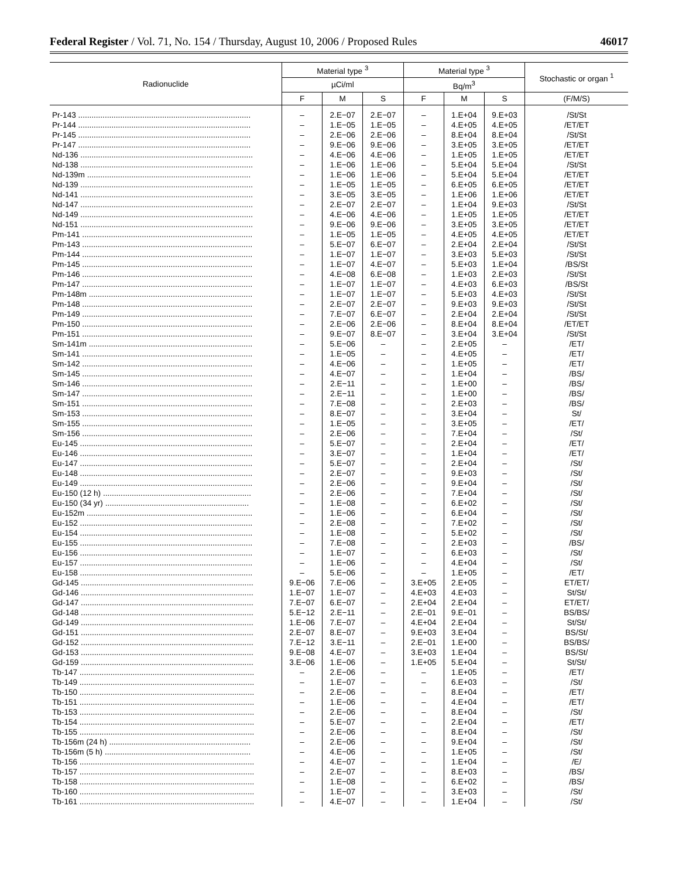Federal Register / Vol. 71, No. 154 / Thursday, August 10, 2006 / Proposed Rules 46017
| Radionuclide | Material type <sup>3</sup> | | | Material type <sup>3</sup> | | | Stochastic or organ <sup>1</sup> |
| --- | --- | --- | --- | --- | --- | --- | --- |
| | µCi/ml | | | Bq/m<sup>3</sup> | | | |
| | F | M | S | F | M | S | (F/M/S) |
| Pr-143 .............................................................................. | – | 2.E−07 | 2.E−07 | – | 1.E+04 | 9.E+03 | /St/St |
| Pr-144 .............................................................................. | – | 1.E−05 | 1.E−05 | – | 4.E+05 | 4.E+05 | /ET/ET |
| Pr-145 .............................................................................. | – | 2.E−06 | 2.E−06 | – | 8.E+04 | 8.E+04 | /St/St |
| Pr-147 .............................................................................. | – | 9.E−06 | 9.E−06 | – | 3.E+05 | 3.E+05 | /ET/ET |
| Nd-136 .............................................................................. | – | 4.E−06 | 4.E−06 | – | 1.E+05 | 1.E+05 | /ET/ET |
| Nd-138 .............................................................................. | – | 1.E−06 | 1.E−06 | – | 5.E+04 | 5.E+04 | /St/St |
| Nd-139m .......................................................................... | – | 1.E−06 | 1.E−06 | – | 5.E+04 | 5.E+04 | /ET/ET |
| Nd-139 .............................................................................. | – | 1.E−05 | 1.E−05 | – | 6.E+05 | 6.E+05 | /ET/ET |
| Nd-141 .............................................................................. | – | 3.E−05 | 3.E−05 | – | 1.E+06 | 1.E+06 | /ET/ET |
| Nd-147 .............................................................................. | – | 2.E−07 | 2.E−07 | – | 1.E+04 | 9.E+03 | /St/St |
| Nd-149 .............................................................................. | – | 4.E−06 | 4.E−06 | – | 1.E+05 | 1.E+05 | /ET/ET |
| Nd-151 .............................................................................. | – | 9.E−06 | 9.E−06 | – | 3.E+05 | 3.E+05 | /ET/ET |
| Pm-141 ............................................................................. | – | 1.E−05 | 1.E−05 | – | 4.E+05 | 4.E+05 | /ET/ET |
| Pm-143 ............................................................................. | – | 5.E−07 | 6.E−07 | – | 2.E+04 | 2.E+04 | /St/St |
| Pm-144 ............................................................................. | – | 1.E−07 | 1.E−07 | – | 3.E+03 | 5.E+03 | /St/St |
| Pm-145 ............................................................................. | – | 1.E−07 | 4.E−07 | – | 5.E+03 | 1.E+04 | /BS/St |
| Pm-146 ............................................................................. | – | 4.E−08 | 6.E−08 | – | 1.E+03 | 2.E+03 | /St/St |
| Pm-147 ............................................................................. | – | 1.E−07 | 1.E−07 | – | 4.E+03 | 6.E+03 | /BS/St |
| Pm-148m .......................................................................... | – | 1.E−07 | 1.E−07 | – | 5.E+03 | 4.E+03 | /St/St |
| Pm-148 ............................................................................. | – | 2.E−07 | 2.E−07 | – | 9.E+03 | 9.E+03 | /St/St |
| Pm-149 ............................................................................. | – | 7.E−07 | 6.E−07 | – | 2.E+04 | 2.E+04 | /St/St |
| Pm-150 ............................................................................. | – | 2.E−06 | 2.E−06 | – | 8.E+04 | 8.E+04 | /ET/ET |
| Pm-151 ............................................................................. | – | 9.E−07 | 8.E−07 | – | 3.E+04 | 3.E+04 | /St/St |
| Sm-141m .......................................................................... | – | 5.E−06 | – | – | 2.E+05 | – | /ET/ |
| Sm-141 ............................................................................. | – | 1.E−05 | – | – | 4.E+05 | – | /ET/ |
| Sm-142 ............................................................................. | – | 4.E−06 | – | – | 1.E+05 | – | /ET/ |
| Sm-145 ............................................................................. | – | 4.E−07 | – | – | 1.E+04 | – | /BS/ |
| Sm-146 ............................................................................. | – | 2.E−11 | – | – | 1.E+00 | – | /BS/ |
| Sm-147 ............................................................................. | – | 2.E−11 | – | – | 1.E+00 | – | /BS/ |
| Sm-151 ............................................................................. | – | 7.E−08 | – | – | 2.E+03 | – | /BS/ |
| Sm-153 ............................................................................. | – | 8.E−07 | – | – | 3.E+04 | – | St/ |
| Sm-155 ............................................................................. | – | 1.E−05 | – | – | 3.E+05 | – | /ET/ |
| Sm-156 ............................................................................. | – | 2.E−06 | – | – | 7.E+04 | – | /St/ |
| Eu-145 .............................................................................. | – | 5.E−07 | – | – | 2.E+04 | – | /ET/ |
| Eu-146 .............................................................................. | – | 3.E−07 | – | – | 1.E+04 | – | /ET/ |
| Eu-147 .............................................................................. | – | 5.E−07 | – | – | 2.E+04 | – | /St/ |
| Eu-148 .............................................................................. | – | 2.E−07 | – | – | 9.E+03 | – | /St/ |
| Eu-149 .............................................................................. | – | 2.E−06 | – | – | 9.E+04 | – | /St/ |
| Eu-150 (12 h) ................................................................... | – | 2.E−06 | – | – | 7.E+04 | – | /St/ |
| Eu-150 (34 yr) ................................................................. | – | 1.E−08 | – | – | 6.E+02 | – | /St/ |
| Eu-152m ........................................................................... | – | 1.E−06 | – | – | 6.E+04 | – | /St/ |
| Eu-152 .............................................................................. | – | 2.E−08 | – | – | 7.E+02 | – | /St/ |
| Eu-154 .............................................................................. | – | 1.E−08 | – | – | 5.E+02 | – | /St/ |
| Eu-155 .............................................................................. | – | 7.E−08 | – | – | 2.E+03 | – | /BS/ |
| Eu-156 .............................................................................. | – | 1.E−07 | – | – | 6.E+03 | – | /St/ |
| Eu-157 .............................................................................. | – | 1.E−06 | – | – | 4.E+04 | – | /St/ |
| Eu-158 .............................................................................. | – | 5.E−06 | – | – | 1.E+05 | – | /ET/ |
| Gd-145 .............................................................................. | 9.E−06 | 7.E−06 | – | 3.E+05 | 2.E+05 | – | ET/ET/ |
| Gd-146 .............................................................................. | 1.E−07 | 1.E−07 | – | 4.E+03 | 4.E+03 | – | St/St/ |
| Gd-147 .............................................................................. | 7.E−07 | 6.E−07 | – | 2.E+04 | 2.E+04 | – | ET/ET/ |
| Gd-148 .............................................................................. | 5.E−12 | 2.E−11 | – | 2.E−01 | 9.E−01 | – | BS/BS/ |
| Gd-149 .............................................................................. | 1.E−06 | 7.E−07 | – | 4.E+04 | 2.E+04 | – | St/St/ |
| Gd-151 .............................................................................. | 2.E−07 | 8.E−07 | – | 9.E+03 | 3.E+04 | – | BS/St/ |
| Gd-152 .............................................................................. | 7.E−12 | 3.E−11 | – | 2.E−01 | 1.E+00 | – | BS/BS/ |
| Gd-153 .............................................................................. | 9.E−08 | 4.E−07 | – | 3.E+03 | 1.E+04 | – | BS/St/ |
| Gd-159 .............................................................................. | 3.E−06 | 1.E−06 | – | 1.E+05 | 5.E+04 | – | St/St/ |
| Tb-147 ............................................................................... | – | 2.E−06 | – | – | 1.E+05 | – | /ET/ |
| Tb-149 ............................................................................... | – | 1.E−07 | – | – | 6.E+03 | – | /St/ |
| Tb-150 ............................................................................... | – | 2.E−06 | – | – | 8.E+04 | – | /ET/ |
| Tb-151 ............................................................................... | – | 1.E−06 | – | – | 4.E+04 | – | /ET/ |
| Tb-153 ............................................................................... | – | 2.E−06 | – | – | 8.E+04 | – | /St/ |
| Tb-154 ............................................................................... | – | 5.E−07 | – | – | 2.E+04 | – | /ET/ |
| Tb-155 ............................................................................... | – | 2.E−06 | – | – | 8.E+04 | – | /St/ |
| Tb-156m (24 h) ................................................................ | – | 2.E−06 | – | – | 9.E+04 | – | /St/ |
| Tb-156m (5 h) .................................................................. | – | 4.E−06 | – | – | 1.E+05 | – | /St/ |
| Tb-156 ............................................................................... | – | 4.E−07 | – | – | 1.E+04 | – | /E/ |
| Tb-157 ............................................................................... | – | 2.E−07 | – | – | 8.E+03 | – | /BS/ |
| Tb-158 ............................................................................... | – | 1.E−08 | – | – | 6.E+02 | – | /BS/ |
| Tb-160 ............................................................................... | – | 1.E−07 | – | – | 3.E+03 | – | /St/ |
| Tb-161 ............................................................................... | – | 4.E−07 | – | – | 1.E+04 | – | /St/ |